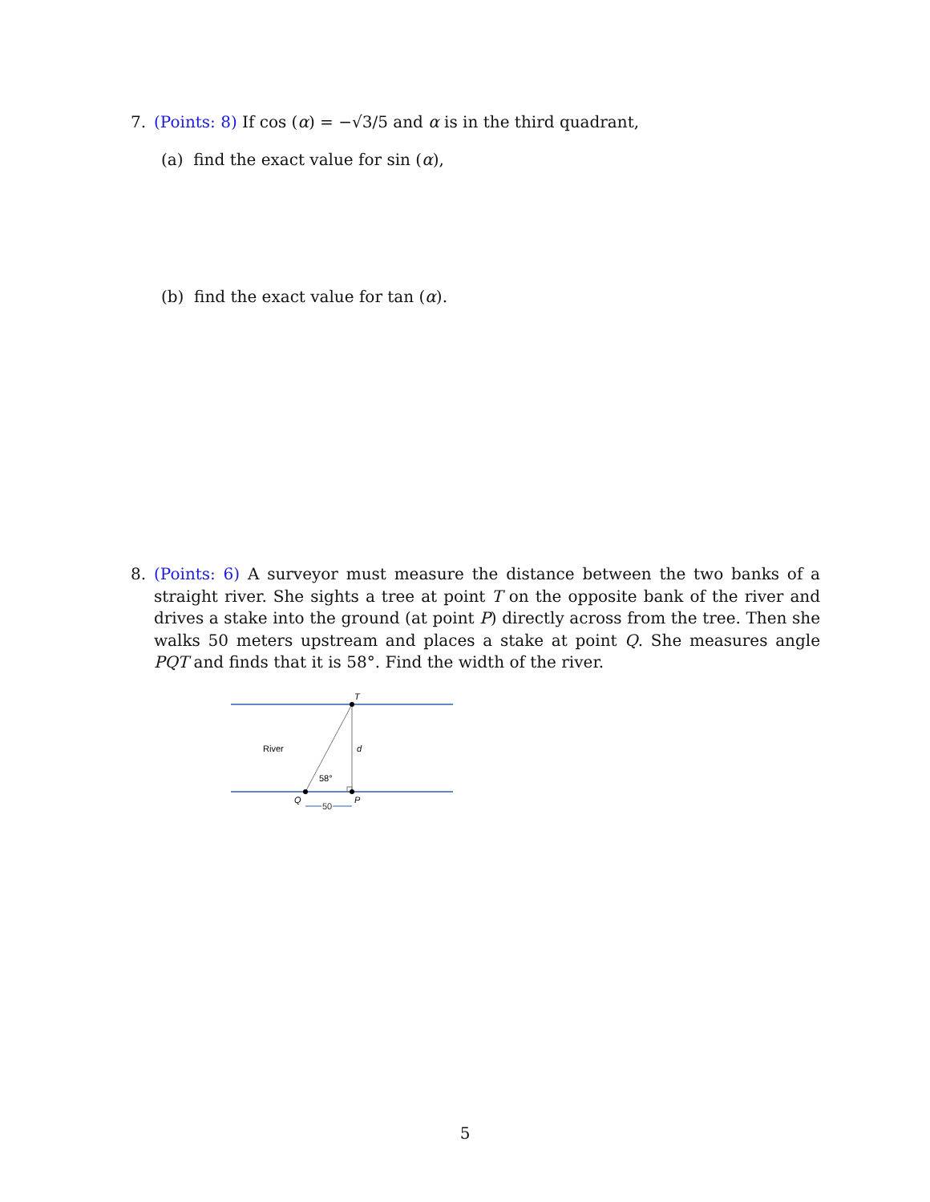7. (Points: 8) If cos (α) = −√3/5 and α is in the third quadrant,
(a) find the exact value for sin (α),
(b) find the exact value for tan (α).
8. (Points: 6) A surveyor must measure the distance between the two banks of a straight river. She sights a tree at point T on the opposite bank of the river and drives a stake into the ground (at point P) directly across from the tree. Then she walks 50 meters upstream and places a stake at point Q. She measures angle PQT and finds that it is 58°. Find the width of the river.
T
d
River
58°
Q
P
50
5